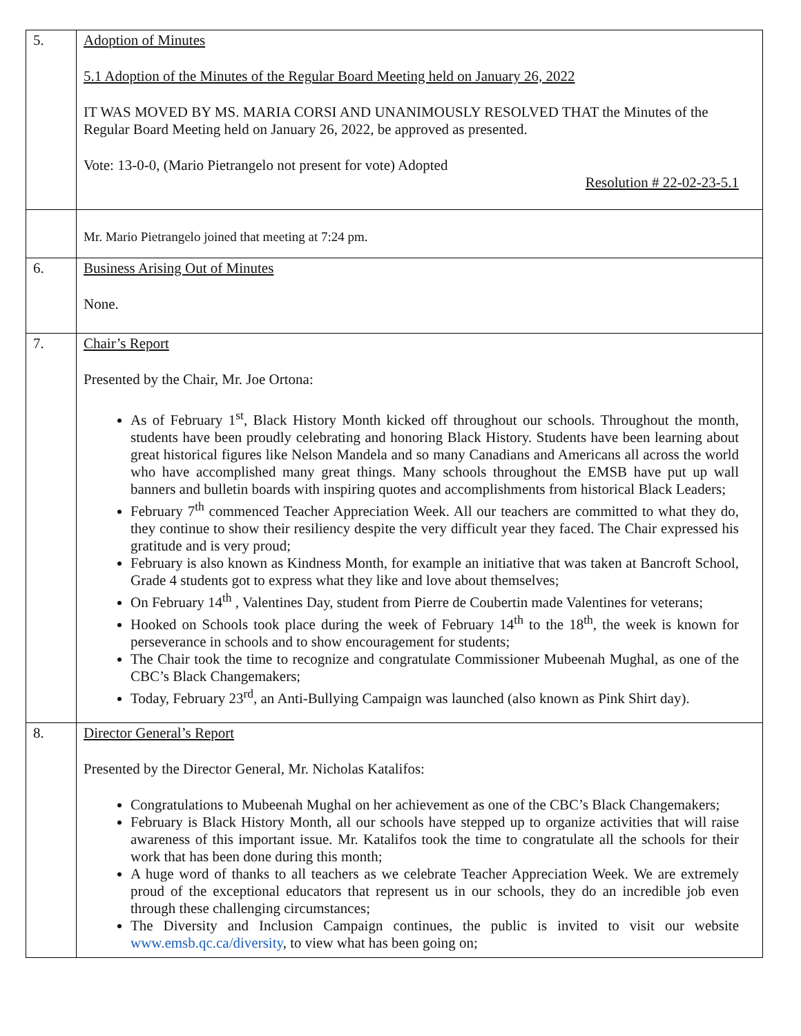| 5. | Adoption of Minutes 5.1 Adoption of the Minutes of the Regular Board Meeting held on January 26, 2022 IT WAS MOVED BY MS. MARIA CORSI AND UNANIMOUSLY RESOLVED THAT the Minutes of the Regular Board Meeting held on January 26, 2022, be approved as presented. Vote: 13-0-0, (Mario Pietrangelo not present for vote) Adopted Resolution # 22-02-23-5.1 |
| | Mr. Mario Pietrangelo joined that meeting at 7:24 pm. |
| 6. | Business Arising Out of Minutes None. |
| 7. | Chair’s Report Presented by the Chair, Mr. Joe Ortona: As of February 1<sup>st</sup>, Black History Month kicked off throughout our schools. Throughout the month, students have been proudly celebrating and honoring Black History. Students have been learning about great historical figures like Nelson Mandela and so many Canadians and Americans all across the world who have accomplished many great things. Many schools throughout the EMSB have put up wall banners and bulletin boards with inspiring quotes and accomplishments from historical Black Leaders; February 7<sup>th</sup> commenced Teacher Appreciation Week. All our teachers are committed to what they do, they continue to show their resiliency despite the very difficult year they faced. The Chair expressed his gratitude and is very proud; February is also known as Kindness Month, for example an initiative that was taken at Bancroft School, Grade 4 students got to express what they like and love about themselves; On February 14<sup>th</sup> , Valentines Day, student from Pierre de Coubertin made Valentines for veterans; Hooked on Schools took place during the week of February 14<sup>th</sup> to the 18<sup>th</sup>, the week is known for perseverance in schools and to show encouragement for students; The Chair took the time to recognize and congratulate Commissioner Mubeenah Mughal, as one of the CBC’s Black Changemakers; Today, February 23<sup>rd</sup>, an Anti-Bullying Campaign was launched (also known as Pink Shirt day). |
| 8. | Director General’s Report Presented by the Director General, Mr. Nicholas Katalifos: Congratulations to Mubeenah Mughal on her achievement as one of the CBC’s Black Changemakers; February is Black History Month, all our schools have stepped up to organize activities that will raise awareness of this important issue. Mr. Katalifos took the time to congratulate all the schools for their work that has been done during this month; A huge word of thanks to all teachers as we celebrate Teacher Appreciation Week. We are extremely proud of the exceptional educators that represent us in our schools, they do an incredible job even through these challenging circumstances; The Diversity and Inclusion Campaign continues, the public is invited to visit our website www.emsb.qc.ca/diversity , to view what has been going on; |